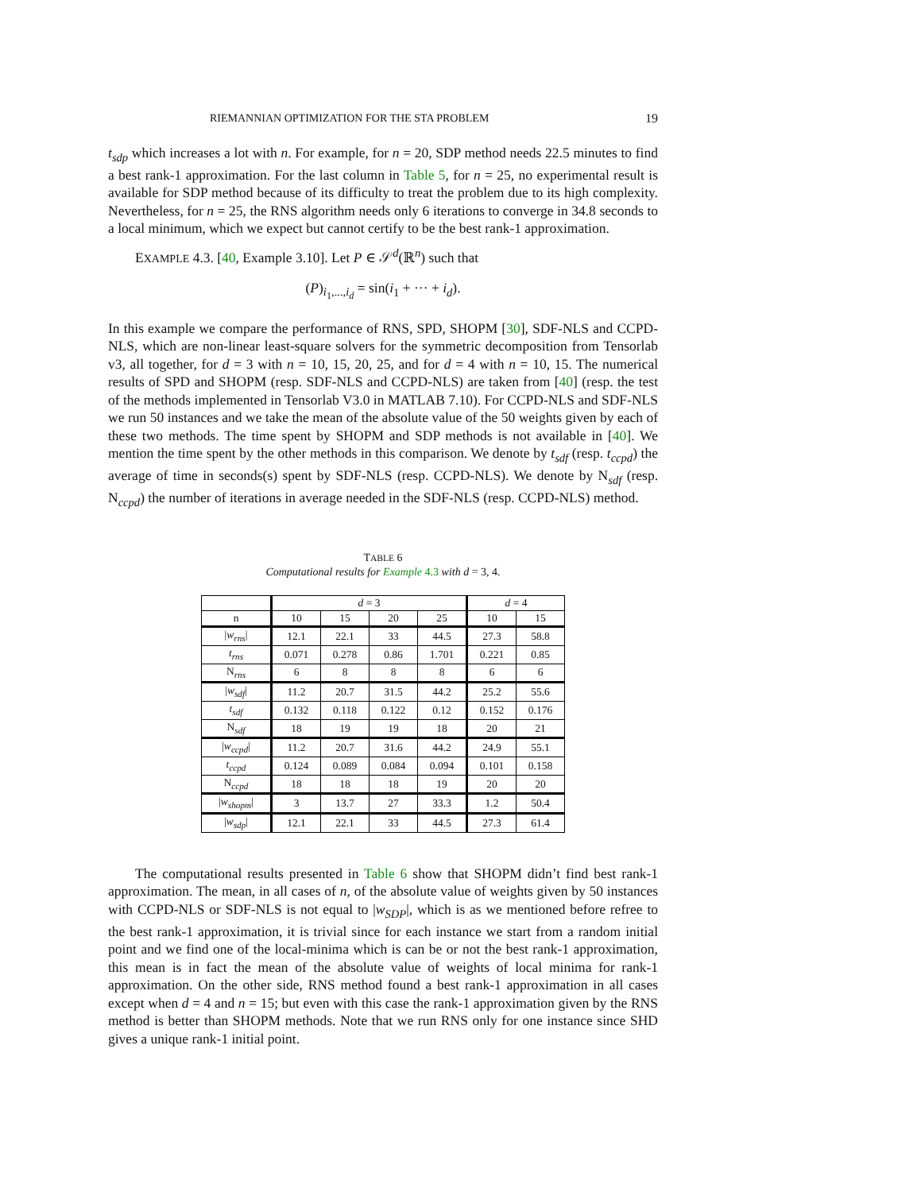RIEMANNIAN OPTIMIZATION FOR THE STA PROBLEM 19
t<sub>sdp</sub> which increases a lot with n. For example, for n = 20, SDP method needs 22.5 minutes to find a best rank-1 approximation. For the last column in Table 5, for n = 25, no experimental result is available for SDP method because of its difficulty to treat the problem due to its high complexity. Nevertheless, for n = 25, the RNS algorithm needs only 6 iterations to converge in 34.8 seconds to a local minimum, which we expect but cannot certify to be the best rank-1 approximation.
EXAMPLE 4.3. [40, Example 3.10]. Let P ∈ 𝒮<sup>d</sup>(ℝ<sup>n</sup>) such that
(P)<sub>i<sub>1</sub>,...,i<sub>d</sub></sub> = sin(i<sub>1</sub> + ··· + i<sub>d</sub>).
In this example we compare the performance of RNS, SPD, SHOPM [30], SDF-NLS and CCPD-NLS, which are non-linear least-square solvers for the symmetric decomposition from Tensorlab v3, all together, for d = 3 with n = 10, 15, 20, 25, and for d = 4 with n = 10, 15. The numerical results of SPD and SHOPM (resp. SDF-NLS and CCPD-NLS) are taken from [40] (resp. the test of the methods implemented in Tensorlab V3.0 in MATLAB 7.10). For CCPD-NLS and SDF-NLS we run 50 instances and we take the mean of the absolute value of the 50 weights given by each of these two methods. The time spent by SHOPM and SDP methods is not available in [40]. We mention the time spent by the other methods in this comparison. We denote by t<sub>sdf</sub> (resp. t<sub>ccpd</sub>) the average of time in seconds(s) spent by SDF-NLS (resp. CCPD-NLS). We denote by N<sub>sdf</sub> (resp. N<sub>ccpd</sub>) the number of iterations in average needed in the SDF-NLS (resp. CCPD-NLS) method.
TABLE 6
Computational results for Example 4.3 with d = 3, 4.
| | d = 3 | | | | d = 4 | |
| --- | --- | --- | --- | --- | --- | --- |
| n | 10 | 15 | 20 | 25 | 10 | 15 |
| / w<sub>rns</sub> / | 12.1 | 22.1 | 33 | 44.5 | 27.3 | 58.8 |
| t<sub>rns</sub> | 0.071 | 0.278 | 0.86 | 1.701 | 0.221 | 0.85 |
| N<sub>rns</sub> | 6 | 8 | 8 | 8 | 6 | 6 |
| / w<sub>sdf</sub> / | 11.2 | 20.7 | 31.5 | 44.2 | 25.2 | 55.6 |
| t<sub>sdf</sub> | 0.132 | 0.118 | 0.122 | 0.12 | 0.152 | 0.176 |
| N<sub>sdf</sub> | 18 | 19 | 19 | 18 | 20 | 21 |
| / w<sub>ccpd</sub> / | 11.2 | 20.7 | 31.6 | 44.2 | 24.9 | 55.1 |
| t<sub>ccpd</sub> | 0.124 | 0.089 | 0.084 | 0.094 | 0.101 | 0.158 |
| N<sub>ccpd</sub> | 18 | 18 | 18 | 19 | 20 | 20 |
| / w<sub>shopm</sub> / | 3 | 13.7 | 27 | 33.3 | 1.2 | 50.4 |
| / w<sub>sdp</sub> / | 12.1 | 22.1 | 33 | 44.5 | 27.3 | 61.4 |
The computational results presented in Table 6 show that SHOPM didn’t find best rank-1 approximation. The mean, in all cases of n, of the absolute value of weights given by 50 instances with CCPD-NLS or SDF-NLS is not equal to |w<sub>SDP</sub>|, which is as we mentioned before refree to the best rank-1 approximation, it is trivial since for each instance we start from a random initial point and we find one of the local-minima which is can be or not the best rank-1 approximation, this mean is in fact the mean of the absolute value of weights of local minima for rank-1 approximation. On the other side, RNS method found a best rank-1 approximation in all cases except when d = 4 and n = 15; but even with this case the rank-1 approximation given by the RNS method is better than SHOPM methods. Note that we run RNS only for one instance since SHD gives a unique rank-1 initial point.